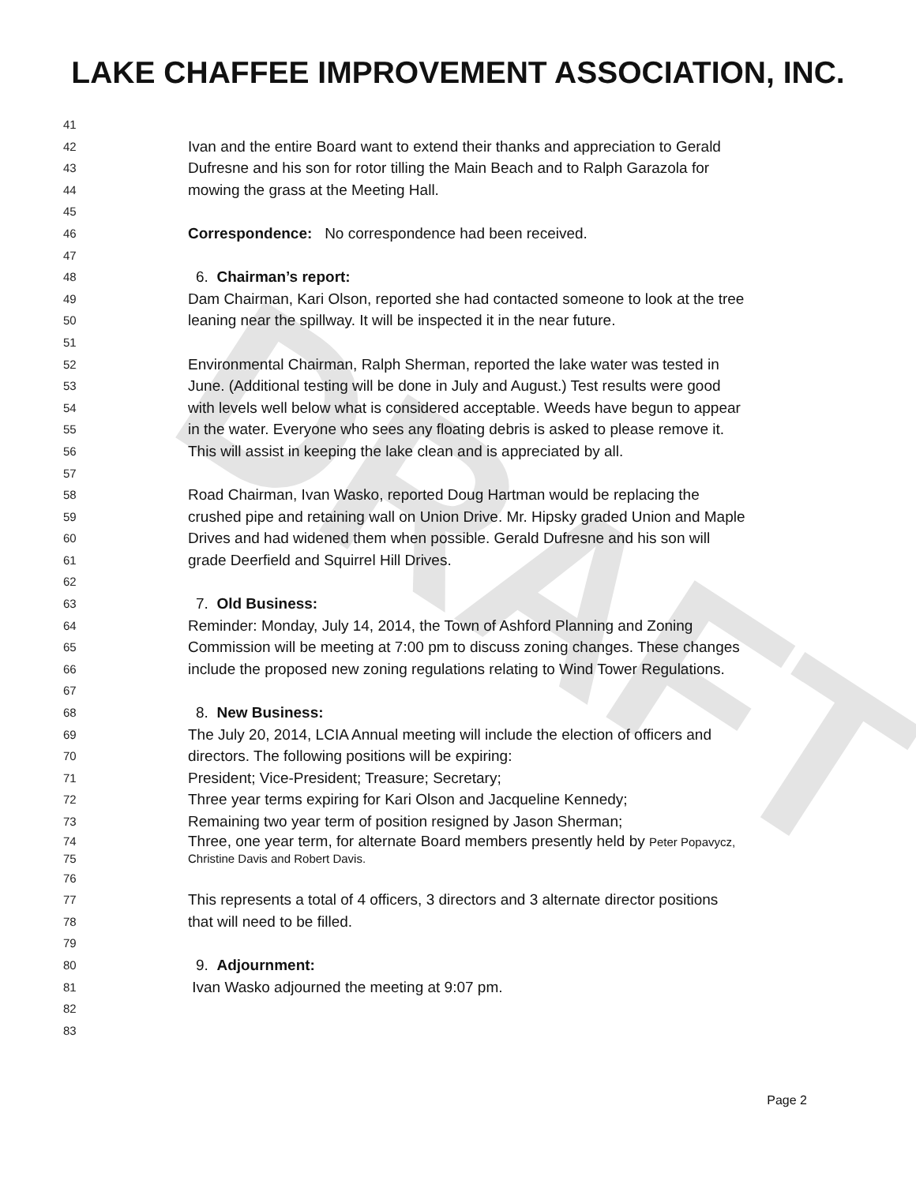DRAFT
LAKE CHAFFEE IMPROVEMENT ASSOCIATION, INC.
41
42 Ivan and the entire Board want to extend their thanks and appreciation to Gerald
43 Dufresne and his son for rotor tilling the Main Beach and to Ralph Garazola for
44 mowing the grass at the Meeting Hall.
45
46 Correspondence: No correspondence had been received.
47
48 6. Chairman’s report:
49 Dam Chairman, Kari Olson, reported she had contacted someone to look at the tree
50 leaning near the spillway. It will be inspected it in the near future.
51
52 Environmental Chairman, Ralph Sherman, reported the lake water was tested in
53 June. (Additional testing will be done in July and August.) Test results were good
54 with levels well below what is considered acceptable. Weeds have begun to appear
55 in the water. Everyone who sees any floating debris is asked to please remove it.
56 This will assist in keeping the lake clean and is appreciated by all.
57
58 Road Chairman, Ivan Wasko, reported Doug Hartman would be replacing the
59 crushed pipe and retaining wall on Union Drive. Mr. Hipsky graded Union and Maple
60 Drives and had widened them when possible. Gerald Dufresne and his son will
61 grade Deerfield and Squirrel Hill Drives.
62
63 7. Old Business:
64 Reminder: Monday, July 14, 2014, the Town of Ashford Planning and Zoning
65 Commission will be meeting at 7:00 pm to discuss zoning changes. These changes
66 include the proposed new zoning regulations relating to Wind Tower Regulations.
67
68 8. New Business:
69 The July 20, 2014, LCIA Annual meeting will include the election of officers and
70 directors. The following positions will be expiring:
71 President; Vice-President; Treasure; Secretary;
72 Three year terms expiring for Kari Olson and Jacqueline Kennedy;
73 Remaining two year term of position resigned by Jason Sherman;
74 Three, one year term, for alternate Board members presently held by Peter Popavycz,
75 Christine Davis and Robert Davis.
76
77 This represents a total of 4 officers, 3 directors and 3 alternate director positions
78 that will need to be filled.
79
80 9. Adjournment:
81 Ivan Wasko adjourned the meeting at 9:07 pm.
82
83
Page 2